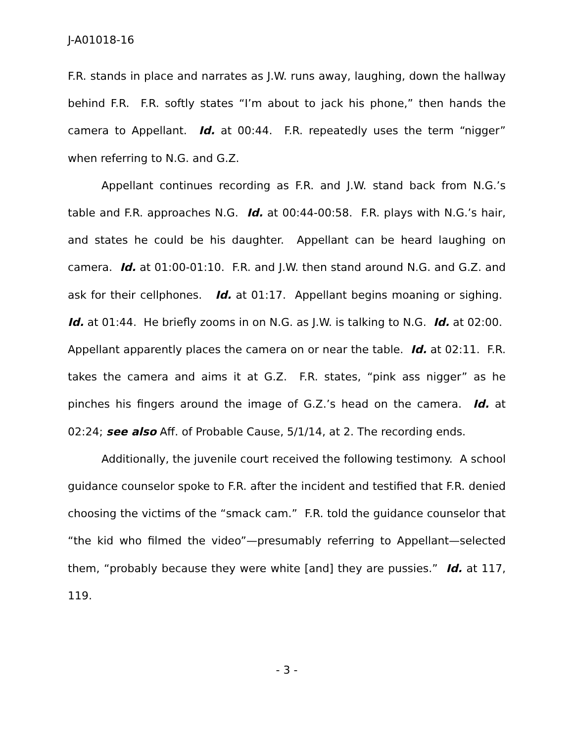J-A01018-16
F.R. stands in place and narrates as J.W. runs away, laughing, down the hallway behind F.R. F.R. softly states “I’m about to jack his phone,” then hands the camera to Appellant. Id. at 00:44. F.R. repeatedly uses the term “nigger” when referring to N.G. and G.Z.
Appellant continues recording as F.R. and J.W. stand back from N.G.’s table and F.R. approaches N.G. Id. at 00:44-00:58. F.R. plays with N.G.’s hair, and states he could be his daughter. Appellant can be heard laughing on camera. Id. at 01:00-01:10. F.R. and J.W. then stand around N.G. and G.Z. and ask for their cellphones. Id. at 01:17. Appellant begins moaning or sighing. Id. at 01:44. He briefly zooms in on N.G. as J.W. is talking to N.G. Id. at 02:00. Appellant apparently places the camera on or near the table. Id. at 02:11. F.R. takes the camera and aims it at G.Z. F.R. states, “pink ass nigger” as he pinches his fingers around the image of G.Z.’s head on the camera. Id. at 02:24; see also Aff. of Probable Cause, 5/1/14, at 2. The recording ends.
Additionally, the juvenile court received the following testimony. A school guidance counselor spoke to F.R. after the incident and testified that F.R. denied choosing the victims of the “smack cam.” F.R. told the guidance counselor that “the kid who filmed the video”—presumably referring to Appellant—selected them, “probably because they were white [and] they are pussies.” Id. at 117, 119.
- 3 -